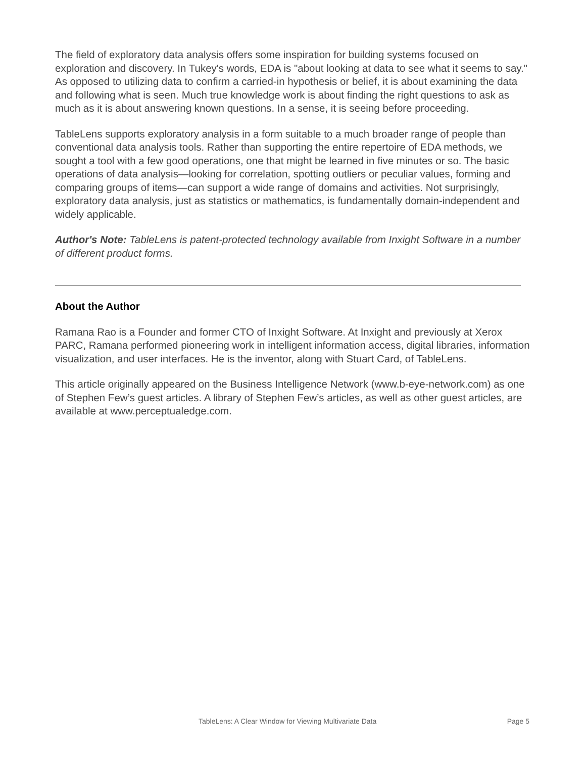The field of exploratory data analysis offers some inspiration for building systems focused on exploration and discovery. In Tukey's words, EDA is "about looking at data to see what it seems to say." As opposed to utilizing data to confirm a carried-in hypothesis or belief, it is about examining the data and following what is seen. Much true knowledge work is about finding the right questions to ask as much as it is about answering known questions. In a sense, it is seeing before proceeding.
TableLens supports exploratory analysis in a form suitable to a much broader range of people than conventional data analysis tools. Rather than supporting the entire repertoire of EDA methods, we sought a tool with a few good operations, one that might be learned in five minutes or so. The basic operations of data analysis—looking for correlation, spotting outliers or peculiar values, forming and comparing groups of items—can support a wide range of domains and activities. Not surprisingly, exploratory data analysis, just as statistics or mathematics, is fundamentally domain-independent and widely applicable.
Author's Note: TableLens is patent-protected technology available from Inxight Software in a number of different product forms.
About the Author
Ramana Rao is a Founder and former CTO of Inxight Software. At Inxight and previously at Xerox PARC, Ramana performed pioneering work in intelligent information access, digital libraries, information visualization, and user interfaces. He is the inventor, along with Stuart Card, of TableLens.
This article originally appeared on the Business Intelligence Network (www.b-eye-network.com) as one of Stephen Few’s guest articles. A library of Stephen Few’s articles, as well as other guest articles, are available at www.perceptualedge.com.
TableLens: A Clear Window for Viewing Multivariate Data Page 5